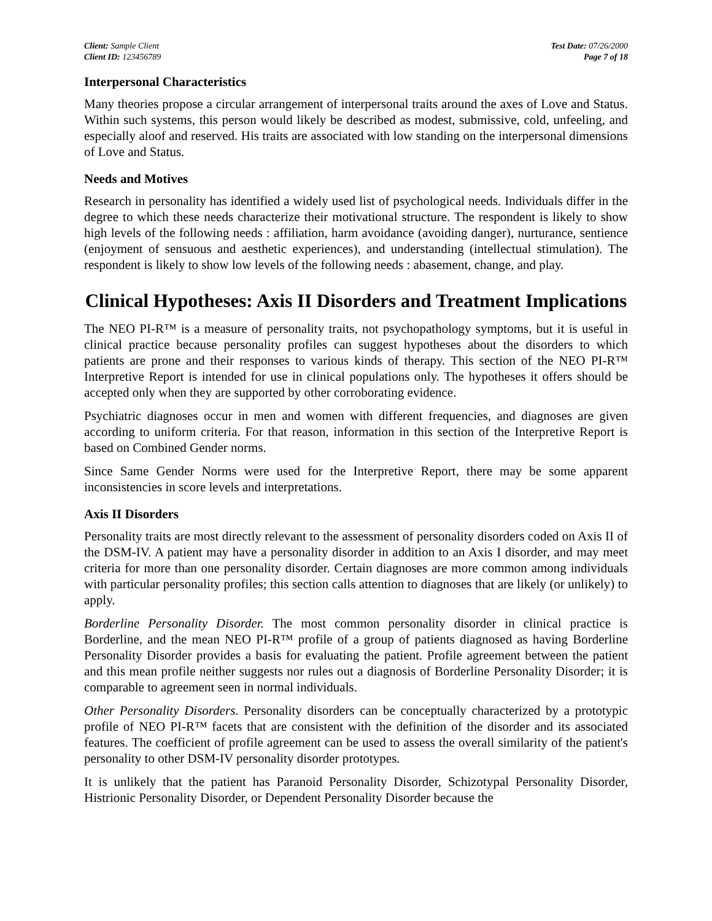Client: Sample Client
Client ID: 123456789
Test Date: 07/26/2000
Page 7 of 18
Interpersonal Characteristics
Many theories propose a circular arrangement of interpersonal traits around the axes of Love and Status. Within such systems, this person would likely be described as modest, submissive, cold, unfeeling, and especially aloof and reserved. His traits are associated with low standing on the interpersonal dimensions of Love and Status.
Needs and Motives
Research in personality has identified a widely used list of psychological needs. Individuals differ in the degree to which these needs characterize their motivational structure. The respondent is likely to show high levels of the following needs : affiliation, harm avoidance (avoiding danger), nurturance, sentience (enjoyment of sensuous and aesthetic experiences), and understanding (intellectual stimulation). The respondent is likely to show low levels of the following needs : abasement, change, and play.
Clinical Hypotheses: Axis II Disorders and Treatment Implications
The NEO PI-R™ is a measure of personality traits, not psychopathology symptoms, but it is useful in clinical practice because personality profiles can suggest hypotheses about the disorders to which patients are prone and their responses to various kinds of therapy. This section of the NEO PI-R™ Interpretive Report is intended for use in clinical populations only. The hypotheses it offers should be accepted only when they are supported by other corroborating evidence.
Psychiatric diagnoses occur in men and women with different frequencies, and diagnoses are given according to uniform criteria. For that reason, information in this section of the Interpretive Report is based on Combined Gender norms.
Since Same Gender Norms were used for the Interpretive Report, there may be some apparent inconsistencies in score levels and interpretations.
Axis II Disorders
Personality traits are most directly relevant to the assessment of personality disorders coded on Axis II of the DSM-IV. A patient may have a personality disorder in addition to an Axis I disorder, and may meet criteria for more than one personality disorder. Certain diagnoses are more common among individuals with particular personality profiles; this section calls attention to diagnoses that are likely (or unlikely) to apply.
Borderline Personality Disorder. The most common personality disorder in clinical practice is Borderline, and the mean NEO PI-R™ profile of a group of patients diagnosed as having Borderline Personality Disorder provides a basis for evaluating the patient. Profile agreement between the patient and this mean profile neither suggests nor rules out a diagnosis of Borderline Personality Disorder; it is comparable to agreement seen in normal individuals.
Other Personality Disorders. Personality disorders can be conceptually characterized by a prototypic profile of NEO PI-R™ facets that are consistent with the definition of the disorder and its associated features. The coefficient of profile agreement can be used to assess the overall similarity of the patient's personality to other DSM-IV personality disorder prototypes.
It is unlikely that the patient has Paranoid Personality Disorder, Schizotypal Personality Disorder, Histrionic Personality Disorder, or Dependent Personality Disorder because the